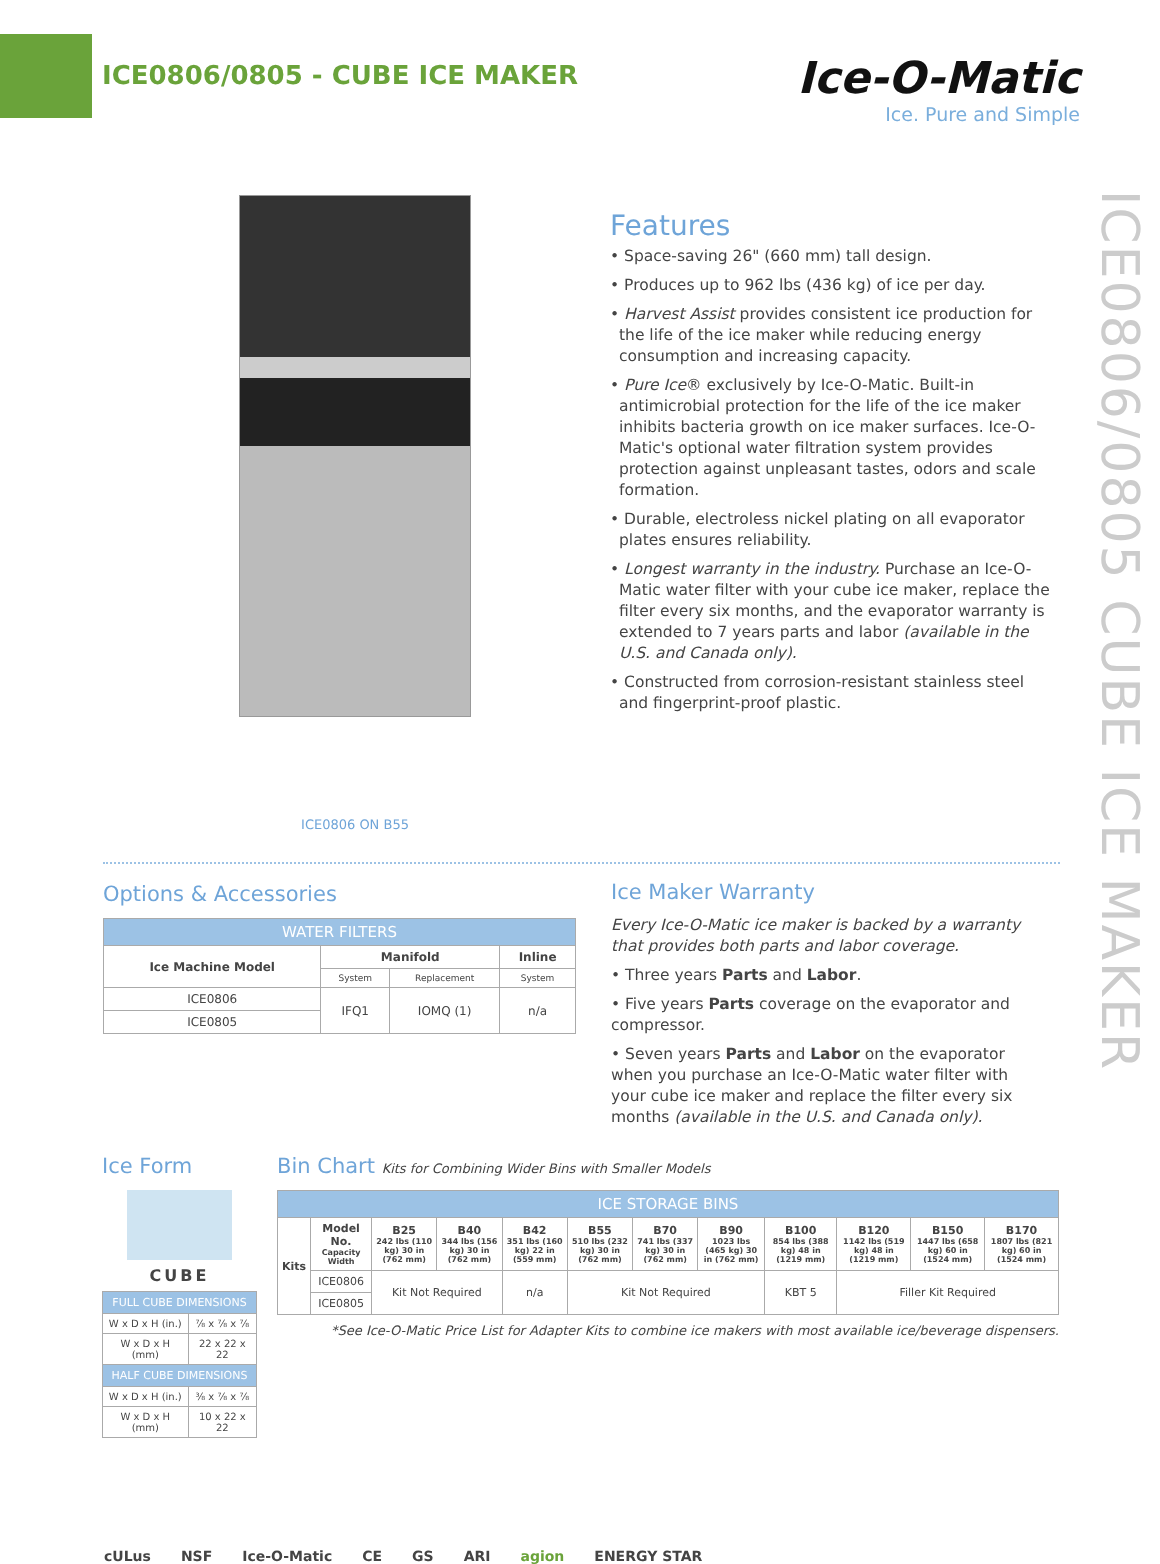ICE0806/0805 - CUBE ICE MAKER
Ice-O-Matic
Ice. Pure and Simple
ICE0806/0805 CUBE ICE MAKER
ICE0806 ON B55
Features
• Space-saving 26" (660 mm) tall design.
• Produces up to 962 lbs (436 kg) of ice per day.
• Harvest Assist provides consistent ice production for the life of the ice maker while reducing energy consumption and increasing capacity.
• Pure Ice® exclusively by Ice-O-Matic. Built-in antimicrobial protection for the life of the ice maker inhibits bacteria growth on ice maker surfaces. Ice-O-Matic's optional water filtration system provides protection against unpleasant tastes, odors and scale formation.
• Durable, electroless nickel plating on all evaporator plates ensures reliability.
• Longest warranty in the industry. Purchase an Ice-O-Matic water filter with your cube ice maker, replace the filter every six months, and the evaporator warranty is extended to 7 years parts and labor (available in the U.S. and Canada only).
• Constructed from corrosion-resistant stainless steel and fingerprint-proof plastic.
Options & Accessories
| WATER FILTERS | | | |
| --- | --- | --- | --- |
| Ice Machine Model | Manifold | | Inline |
| | System | Replacement | System |
| ICE0806 | IFQ1 | IOMQ (1) | n/a |
| ICE0805 | | | |
Ice Maker Warranty
Every Ice-O-Matic ice maker is backed by a warranty that provides both parts and labor coverage.
• Three years Parts and Labor.
• Five years Parts coverage on the evaporator and compressor.
• Seven years Parts and Labor on the evaporator when you purchase an Ice-O-Matic water filter with your cube ice maker and replace the filter every six months (available in the U.S. and Canada only).
Ice Form
CUBE
| FULL CUBE DIMENSIONS | |
| --- | --- |
| W x D x H (in.) | ⅞ x ⅞ x ⅞ |
| W x D x H (mm) | 22 x 22 x 22 |
| HALF CUBE DIMENSIONS | |
| W x D x H (in.) | ⅜ x ⅞ x ⅞ |
| W x D x H (mm) | 10 x 22 x 22 |
Bin Chart Kits for Combining Wider Bins with Smaller Models
| ICE STORAGE BINS | | | | | | | | | | | |
| --- | --- | --- | --- | --- | --- | --- | --- | --- | --- | --- | --- |
| Kits | Model No. Capacity Width | B25 242 lbs (110 kg) 30 in (762 mm) | B40 344 lbs (156 kg) 30 in (762 mm) | B42 351 lbs (160 kg) 22 in (559 mm) | B55 510 lbs (232 kg) 30 in (762 mm) | B70 741 lbs (337 kg) 30 in (762 mm) | B90 1023 lbs (465 kg) 30 in (762 mm) | B100 854 lbs (388 kg) 48 in (1219 mm) | B120 1142 lbs (519 kg) 48 in (1219 mm) | B150 1447 lbs (658 kg) 60 in (1524 mm) | B170 1807 lbs (821 kg) 60 in (1524 mm) |
| | ICE0806 | Kit Not Required | | n/a | Kit Not Required | | | KBT 5 | Filler Kit Required | | |
| | ICE0805 | | | | | | | | | | |
*See Ice-O-Matic Price List for Adapter Kits to combine ice makers with most available ice/beverage dispensers.
cULus NSF Ice-O-Matic CE GS ARI agion ENERGY STAR